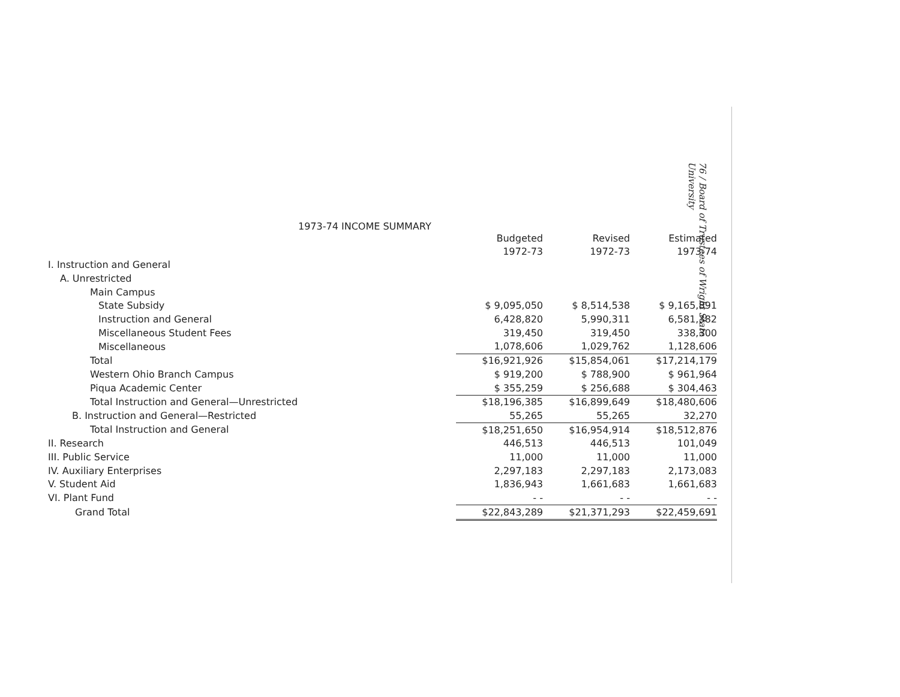76 / Board of Trustees of Wright State University
1973-74 INCOME SUMMARY
| | Budgeted 1972-73 | Revised 1972-73 | Estimated 1973-74 |
| --- | --- | --- | --- |
| I. Instruction and General | | | |
| A. Unrestricted | | | |
| Main Campus | | | |
| State Subsidy | $ 9,095,050 | $ 8,514,538 | $ 9,165,891 |
| Instruction and General | 6,428,820 | 5,990,311 | 6,581,382 |
| Miscellaneous Student Fees | 319,450 | 319,450 | 338,300 |
| Miscellaneous | 1,078,606 | 1,029,762 | 1,128,606 |
| Total | $16,921,926 | $15,854,061 | $17,214,179 |
| Western Ohio Branch Campus | $ 919,200 | $ 788,900 | $ 961,964 |
| Piqua Academic Center | $ 355,259 | $ 256,688 | $ 304,463 |
| Total Instruction and General—Unrestricted | $18,196,385 | $16,899,649 | $18,480,606 |
| B. Instruction and General—Restricted | 55,265 | 55,265 | 32,270 |
| Total Instruction and General | $18,251,650 | $16,954,914 | $18,512,876 |
| II. Research | 446,513 | 446,513 | 101,049 |
| III. Public Service | 11,000 | 11,000 | 11,000 |
| IV. Auxiliary Enterprises | 2,297,183 | 2,297,183 | 2,173,083 |
| V. Student Aid | 1,836,943 | 1,661,683 | 1,661,683 |
| VI. Plant Fund | - - | - - | - - |
| Grand Total | $22,843,289 | $21,371,293 | $22,459,691 |